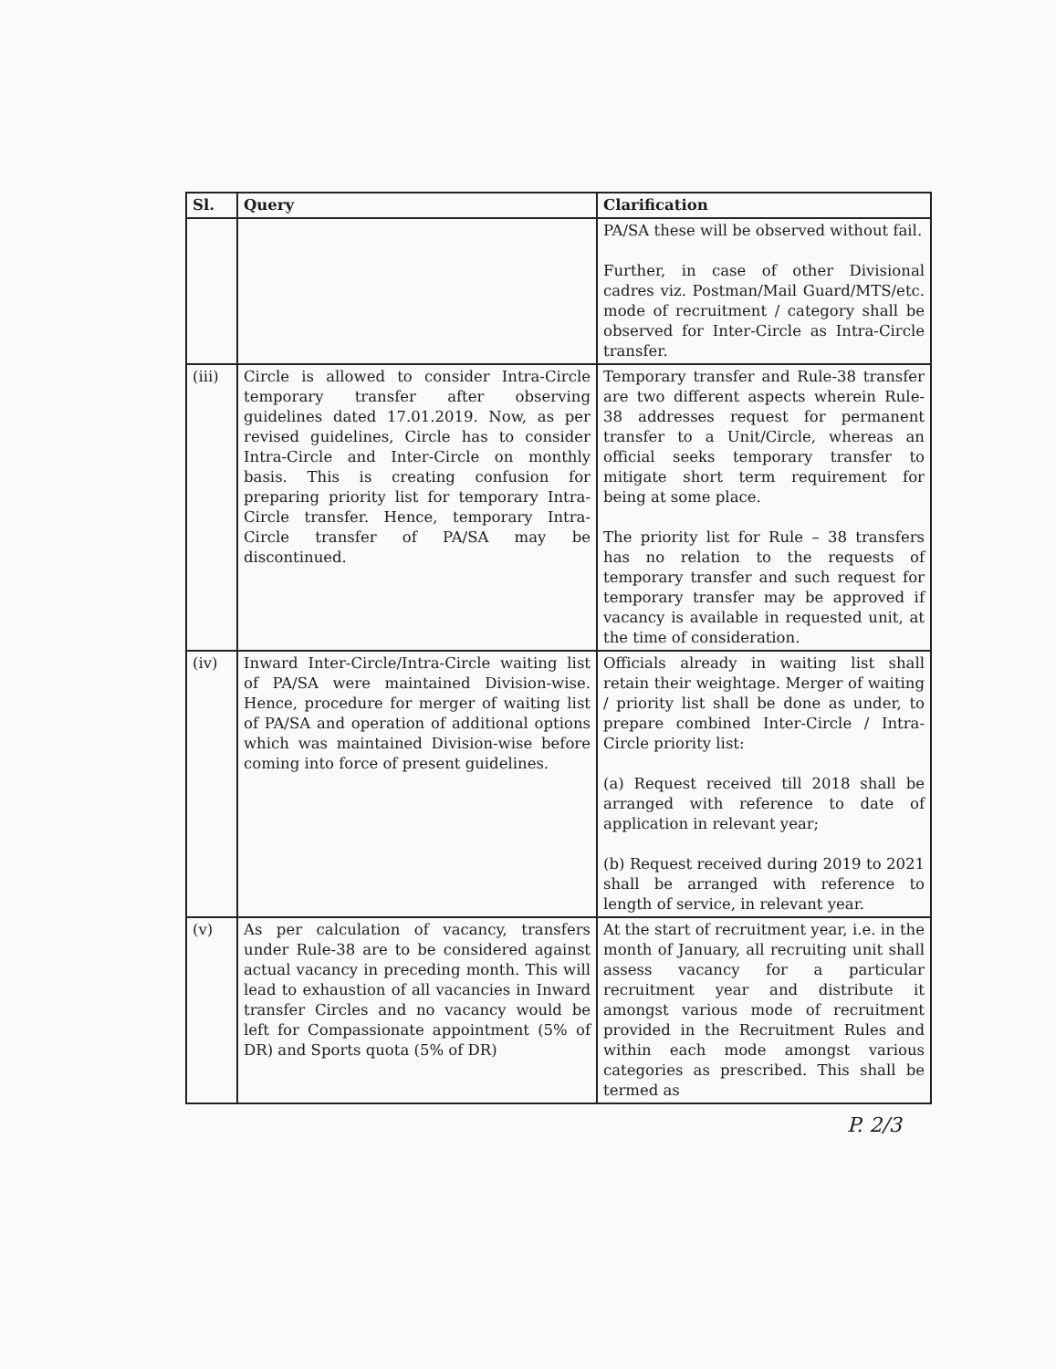| Sl. | Query | Clarification |
| --- | --- | --- |
| | | PA/SA these will be observed without fail. Further, in case of other Divisional cadres viz. Postman/Mail Guard/MTS/etc. mode of recruitment / category shall be observed for Inter-Circle as Intra-Circle transfer. |
| (iii) | Circle is allowed to consider Intra-Circle temporary transfer after observing guidelines dated 17.01.2019. Now, as per revised guidelines, Circle has to consider Intra-Circle and Inter-Circle on monthly basis. This is creating confusion for preparing priority list for temporary Intra-Circle transfer. Hence, temporary Intra-Circle transfer of PA/SA may be discontinued. | Temporary transfer and Rule-38 transfer are two different aspects wherein Rule-38 addresses request for permanent transfer to a Unit/Circle, whereas an official seeks temporary transfer to mitigate short term requirement for being at some place. The priority list for Rule – 38 transfers has no relation to the requests of temporary transfer and such request for temporary transfer may be approved if vacancy is available in requested unit, at the time of consideration. |
| (iv) | Inward Inter-Circle/Intra-Circle waiting list of PA/SA were maintained Division-wise. Hence, procedure for merger of waiting list of PA/SA and operation of additional options which was maintained Division-wise before coming into force of present guidelines. | Officials already in waiting list shall retain their weightage. Merger of waiting / priority list shall be done as under, to prepare combined Inter-Circle / Intra-Circle priority list: (a) Request received till 2018 shall be arranged with reference to date of application in relevant year; (b) Request received during 2019 to 2021 shall be arranged with reference to length of service, in relevant year. |
| (v) | As per calculation of vacancy, transfers under Rule-38 are to be considered against actual vacancy in preceding month. This will lead to exhaustion of all vacancies in Inward transfer Circles and no vacancy would be left for Compassionate appointment (5% of DR) and Sports quota (5% of DR) | At the start of recruitment year, i.e. in the month of January, all recruiting unit shall assess vacancy for a particular recruitment year and distribute it amongst various mode of recruitment provided in the Recruitment Rules and within each mode amongst various categories as prescribed. This shall be termed as |
P. 2/3